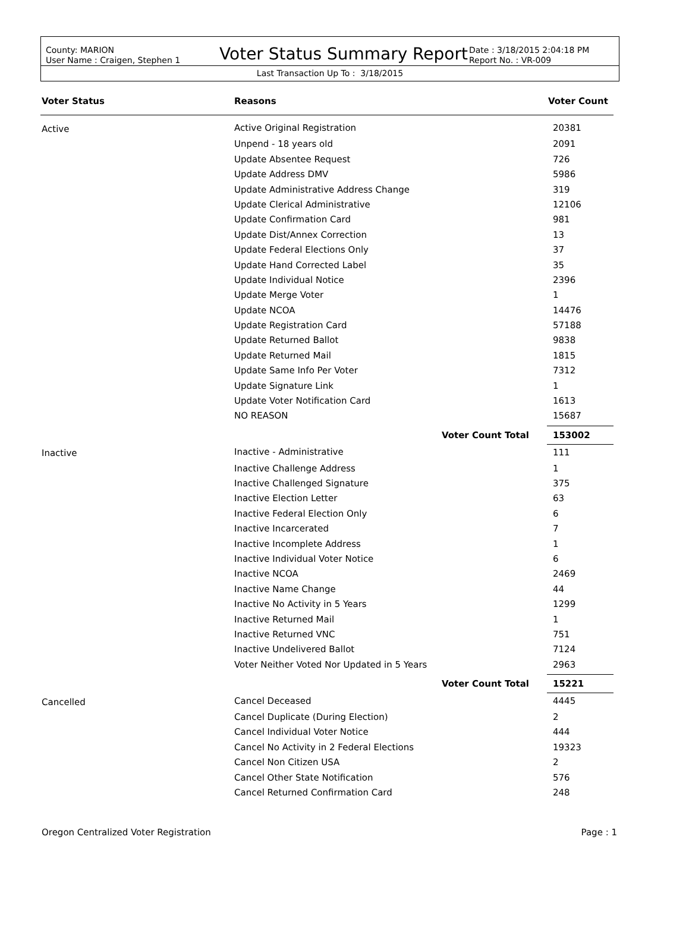County: MARION
User Name : Craigen, Stephen 1
Voter Status Summary Report
Date : 3/18/2015 2:04:18 PM
Report No. : VR-009
Last Transaction Up To : 3/18/2015
| Voter Status | Reasons | Voter Count |
| --- | --- | --- |
| Active | Active Original Registration | 20381 |
| | Unpend - 18 years old | 2091 |
| | Update Absentee Request | 726 |
| | Update Address DMV | 5986 |
| | Update Administrative Address Change | 319 |
| | Update Clerical Administrative | 12106 |
| | Update Confirmation Card | 981 |
| | Update Dist/Annex Correction | 13 |
| | Update Federal Elections Only | 37 |
| | Update Hand Corrected Label | 35 |
| | Update Individual Notice | 2396 |
| | Update Merge Voter | 1 |
| | Update NCOA | 14476 |
| | Update Registration Card | 57188 |
| | Update Returned Ballot | 9838 |
| | Update Returned Mail | 1815 |
| | Update Same Info Per Voter | 7312 |
| | Update Signature Link | 1 |
| | Update Voter Notification Card | 1613 |
| | NO REASON | 15687 |
| | Voter Count Total | 153002 |
| Inactive | Inactive - Administrative | 111 |
| | Inactive Challenge Address | 1 |
| | Inactive Challenged Signature | 375 |
| | Inactive Election Letter | 63 |
| | Inactive Federal Election Only | 6 |
| | Inactive Incarcerated | 7 |
| | Inactive Incomplete Address | 1 |
| | Inactive Individual Voter Notice | 6 |
| | Inactive NCOA | 2469 |
| | Inactive Name Change | 44 |
| | Inactive No Activity in 5 Years | 1299 |
| | Inactive Returned Mail | 1 |
| | Inactive Returned VNC | 751 |
| | Inactive Undelivered Ballot | 7124 |
| | Voter Neither Voted Nor Updated in 5 Years | 2963 |
| | Voter Count Total | 15221 |
| Cancelled | Cancel Deceased | 4445 |
| | Cancel Duplicate (During Election) | 2 |
| | Cancel Individual Voter Notice | 444 |
| | Cancel No Activity in 2 Federal Elections | 19323 |
| | Cancel Non Citizen USA | 2 |
| | Cancel Other State Notification | 576 |
| | Cancel Returned Confirmation Card | 248 |
Oregon Centralized Voter Registration Page : 1